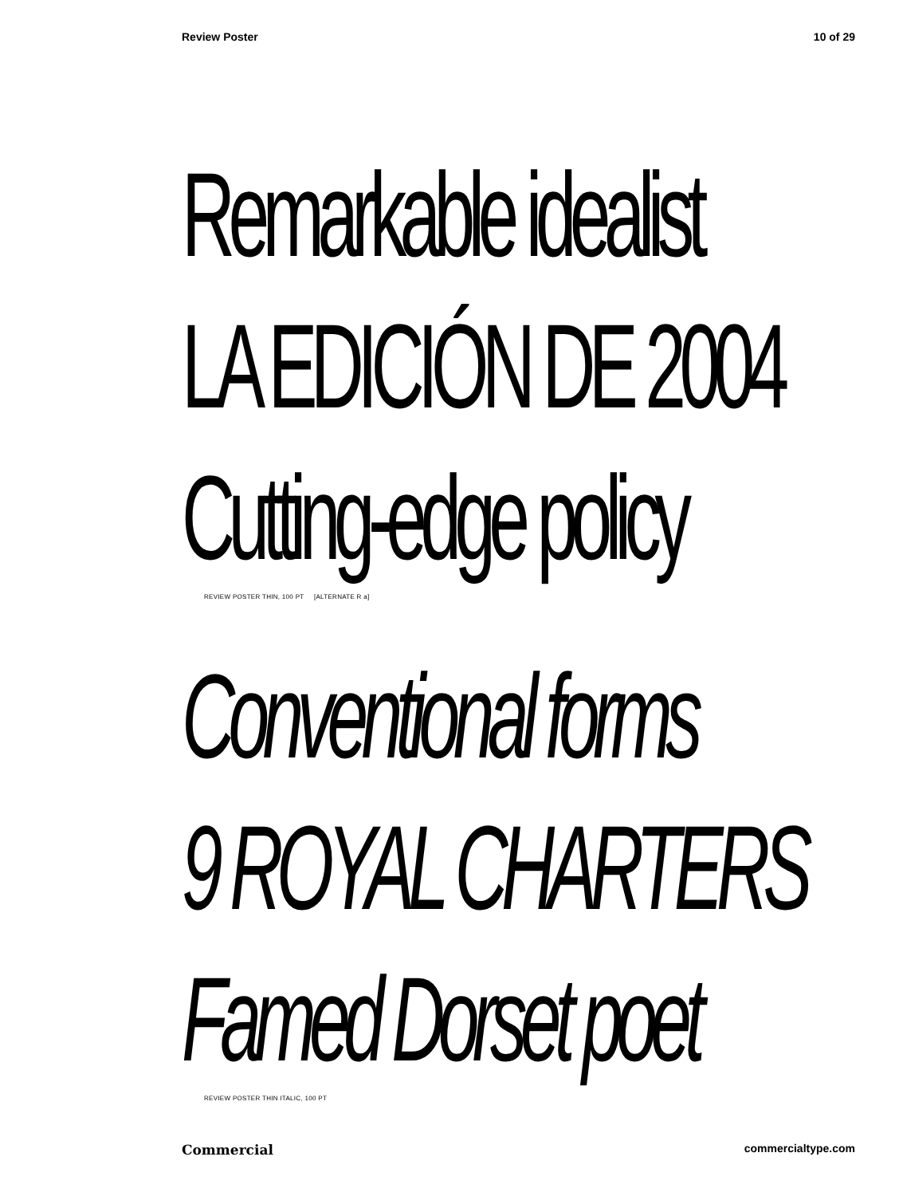Review Poster 10 of 29
Remarkable idealist
LA EDICIÓN DE 2004
Cutting-edge policy
REVIEW POSTER THIN, 100 PT [ALTERNATE R a]
Conventional forms
9 ROYAL CHARTERS
Famed Dorset poet
REVIEW POSTER THIN ITALIC, 100 PT
Commercial commercialtype.com